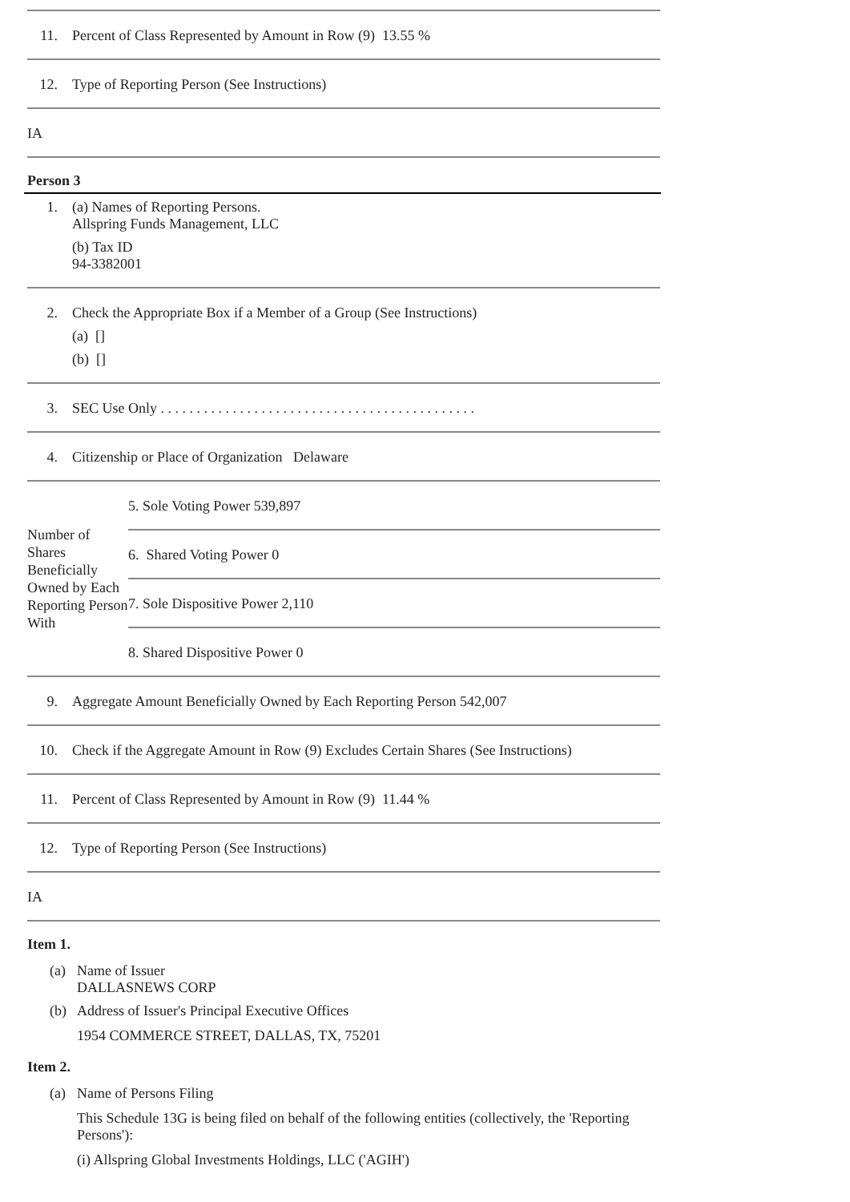11. Percent of Class Represented by Amount in Row (9) 13.55 %
12. Type of Reporting Person (See Instructions)
IA
Person 3
1. (a) Names of Reporting Persons.
Allspring Funds Management, LLC
(b) Tax ID
94-3382001
2. Check the Appropriate Box if a Member of a Group (See Instructions)
(a) []
(b) []
3. SEC Use Only . . . . . . . . . . . . . . . . . . . . . . . . . . . . . . . . . . . . . . . . . . . .
4. Citizenship or Place of Organization Delaware
Number of Shares Beneficially Owned by Each Reporting Person With
5. Sole Voting Power 539,897
6. Shared Voting Power 0
7. Sole Dispositive Power 2,110
8. Shared Dispositive Power 0
9. Aggregate Amount Beneficially Owned by Each Reporting Person 542,007
10. Check if the Aggregate Amount in Row (9) Excludes Certain Shares (See Instructions)
11. Percent of Class Represented by Amount in Row (9) 11.44 %
12. Type of Reporting Person (See Instructions)
IA
Item 1.
(a) Name of Issuer
DALLASNEWS CORP
(b) Address of Issuer's Principal Executive Offices
1954 COMMERCE STREET, DALLAS, TX, 75201
Item 2.
(a) Name of Persons Filing
This Schedule 13G is being filed on behalf of the following entities (collectively, the 'Reporting Persons'):
(i) Allspring Global Investments Holdings, LLC ('AGIH')